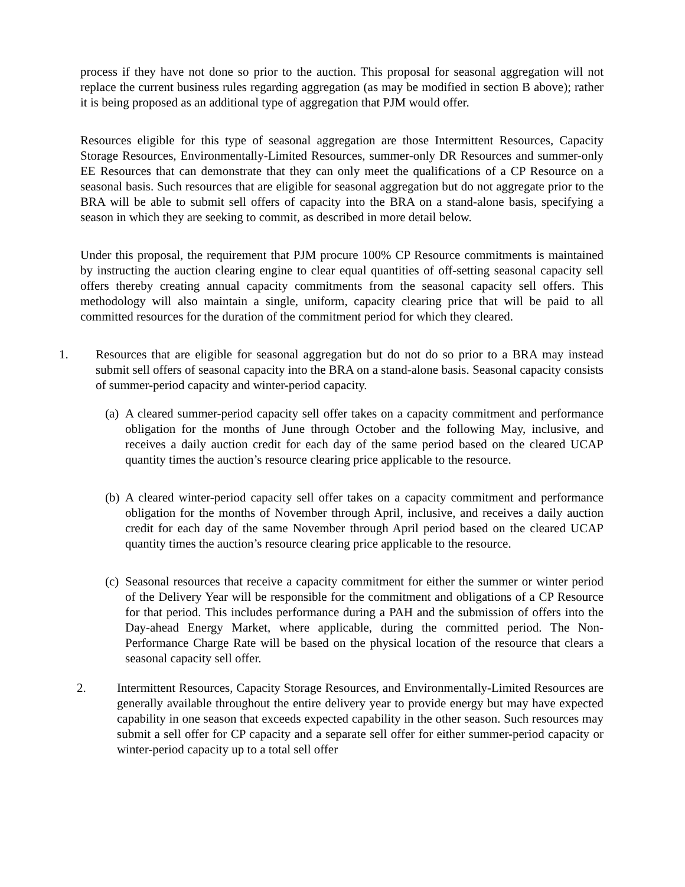process if they have not done so prior to the auction. This proposal for seasonal aggregation will not replace the current business rules regarding aggregation (as may be modified in section B above); rather it is being proposed as an additional type of aggregation that PJM would offer.
Resources eligible for this type of seasonal aggregation are those Intermittent Resources, Capacity Storage Resources, Environmentally-Limited Resources, summer-only DR Resources and summer-only EE Resources that can demonstrate that they can only meet the qualifications of a CP Resource on a seasonal basis. Such resources that are eligible for seasonal aggregation but do not aggregate prior to the BRA will be able to submit sell offers of capacity into the BRA on a stand-alone basis, specifying a season in which they are seeking to commit, as described in more detail below.
Under this proposal, the requirement that PJM procure 100% CP Resource commitments is maintained by instructing the auction clearing engine to clear equal quantities of off-setting seasonal capacity sell offers thereby creating annual capacity commitments from the seasonal capacity sell offers. This methodology will also maintain a single, uniform, capacity clearing price that will be paid to all committed resources for the duration of the commitment period for which they cleared.
1. Resources that are eligible for seasonal aggregation but do not do so prior to a BRA may instead submit sell offers of seasonal capacity into the BRA on a stand-alone basis. Seasonal capacity consists of summer-period capacity and winter-period capacity.
(a)
A cleared summer-period capacity sell offer takes on a capacity commitment and performance obligation for the months of June through October and the following May, inclusive, and receives a daily auction credit for each day of the same period based on the cleared UCAP quantity times the auction’s resource clearing price applicable to the resource.
(b)
A cleared winter-period capacity sell offer takes on a capacity commitment and performance obligation for the months of November through April, inclusive, and receives a daily auction credit for each day of the same November through April period based on the cleared UCAP quantity times the auction’s resource clearing price applicable to the resource.
(c)
Seasonal resources that receive a capacity commitment for either the summer or winter period of the Delivery Year will be responsible for the commitment and obligations of a CP Resource for that period. This includes performance during a PAH and the submission of offers into the Day-ahead Energy Market, where applicable, during the committed period. The Non-Performance Charge Rate will be based on the physical location of the resource that clears a seasonal capacity sell offer.
2. Intermittent Resources, Capacity Storage Resources, and Environmentally-Limited Resources are generally available throughout the entire delivery year to provide energy but may have expected capability in one season that exceeds expected capability in the other season. Such resources may submit a sell offer for CP capacity and a separate sell offer for either summer-period capacity or winter-period capacity up to a total sell offer